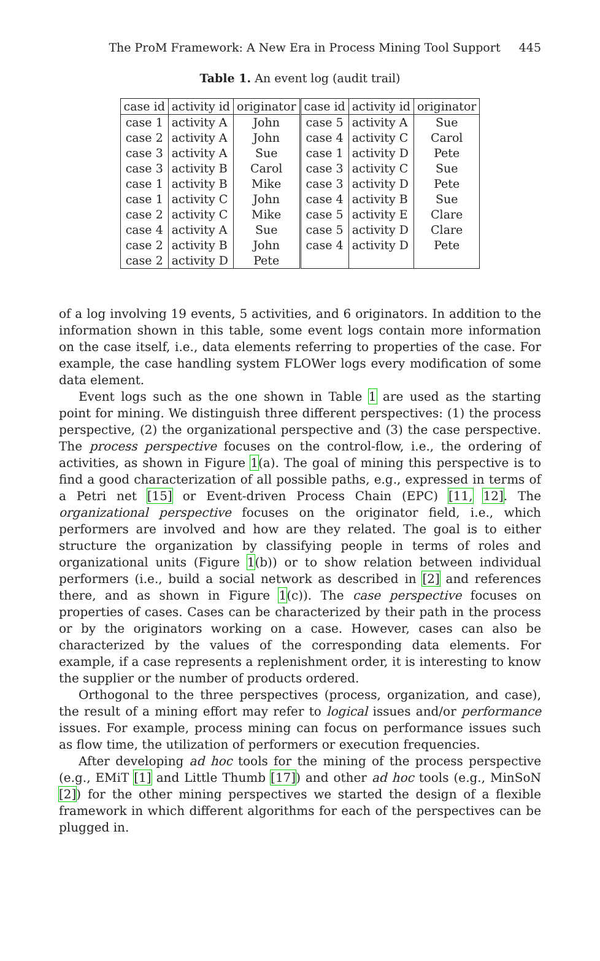The ProM Framework: A New Era in Process Mining Tool Support 445
Table 1. An event log (audit trail)
| case id | activity id | originator | case id | activity id | originator |
| --- | --- | --- | --- | --- | --- |
| case 1 | activity A | John | case 5 | activity A | Sue |
| case 2 | activity A | John | case 4 | activity C | Carol |
| case 3 | activity A | Sue | case 1 | activity D | Pete |
| case 3 | activity B | Carol | case 3 | activity C | Sue |
| case 1 | activity B | Mike | case 3 | activity D | Pete |
| case 1 | activity C | John | case 4 | activity B | Sue |
| case 2 | activity C | Mike | case 5 | activity E | Clare |
| case 4 | activity A | Sue | case 5 | activity D | Clare |
| case 2 | activity B | John | case 4 | activity D | Pete |
| case 2 | activity D | Pete | | | |
of a log involving 19 events, 5 activities, and 6 originators. In addition to the information shown in this table, some event logs contain more information on the case itself, i.e., data elements referring to properties of the case. For example, the case handling system FLOWer logs every modification of some data element.
Event logs such as the one shown in Table 1 are used as the starting point for mining. We distinguish three different perspectives: (1) the process perspective, (2) the organizational perspective and (3) the case perspective. The process perspective focuses on the control-flow, i.e., the ordering of activities, as shown in Figure 1(a). The goal of mining this perspective is to find a good characterization of all possible paths, e.g., expressed in terms of a Petri net [15] or Event-driven Process Chain (EPC) [11, 12]. The organizational perspective focuses on the originator field, i.e., which performers are involved and how are they related. The goal is to either structure the organization by classifying people in terms of roles and organizational units (Figure 1(b)) or to show relation between individual performers (i.e., build a social network as described in [2] and references there, and as shown in Figure 1(c)). The case perspective focuses on properties of cases. Cases can be characterized by their path in the process or by the originators working on a case. However, cases can also be characterized by the values of the corresponding data elements. For example, if a case represents a replenishment order, it is interesting to know the supplier or the number of products ordered.
Orthogonal to the three perspectives (process, organization, and case), the result of a mining effort may refer to logical issues and/or performance issues. For example, process mining can focus on performance issues such as flow time, the utilization of performers or execution frequencies.
After developing ad hoc tools for the mining of the process perspective (e.g., EMiT [1] and Little Thumb [17]) and other ad hoc tools (e.g., MinSoN [2]) for the other mining perspectives we started the design of a flexible framework in which different algorithms for each of the perspectives can be plugged in.